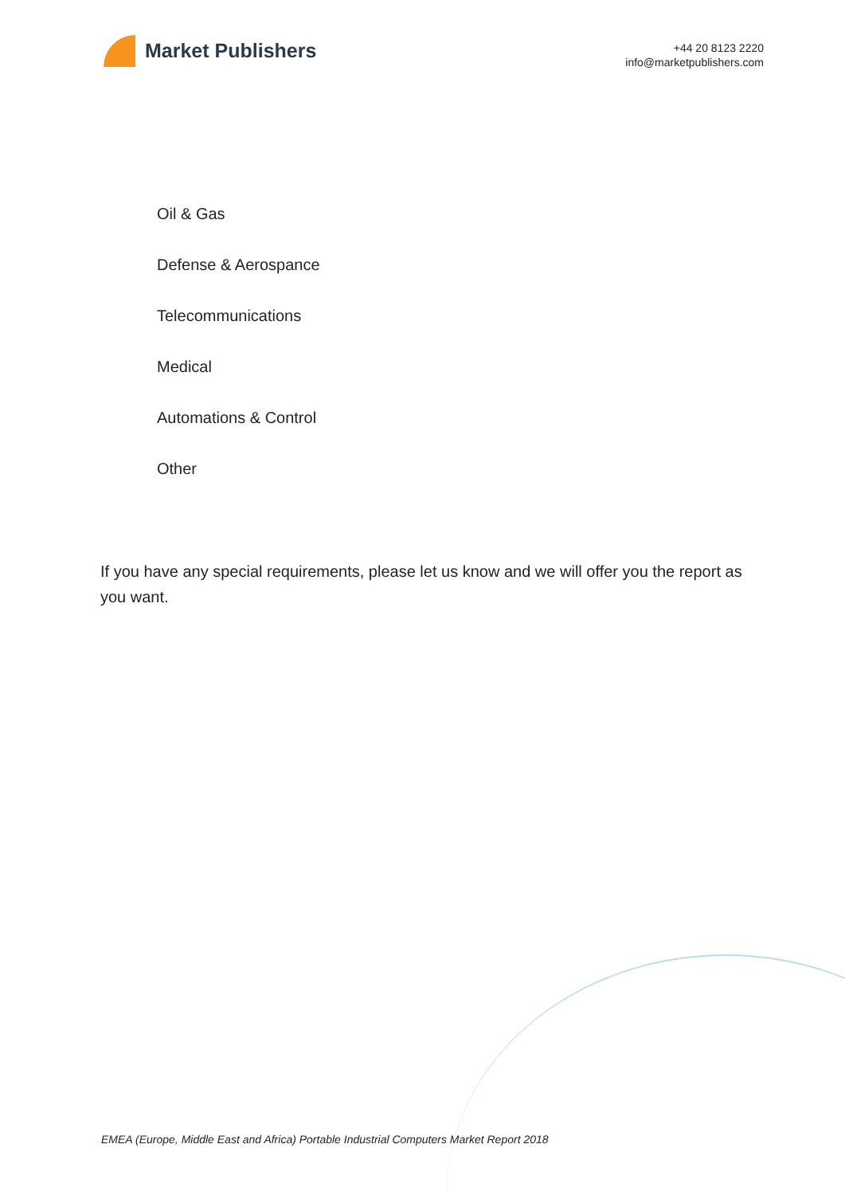Market Publishers
+44 20 8123 2220
info@marketpublishers.com
Oil & Gas
Defense & Aerospance
Telecommunications
Medical
Automations & Control
Other
If you have any special requirements, please let us know and we will offer you the report as you want.
EMEA (Europe, Middle East and Africa) Portable Industrial Computers Market Report 2018